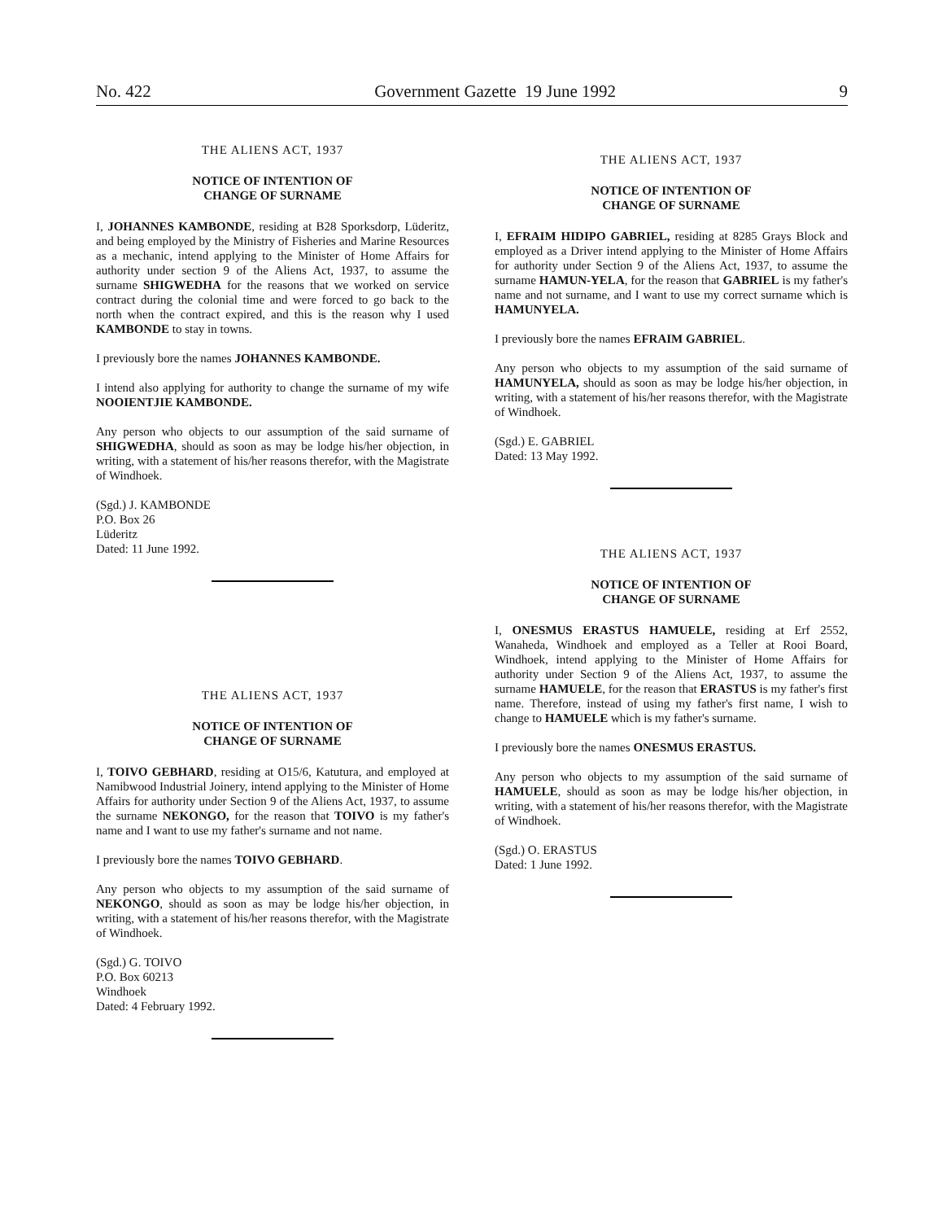No. 422 Government Gazette 19 June 1992 9
THE ALIENS ACT, 1937
NOTICE OF INTENTION OF
CHANGE OF SURNAME
I, JOHANNES KAMBONDE, residing at B28 Sporksdorp, Lüderitz, and being employed by the Ministry of Fisheries and Marine Resources as a mechanic, intend applying to the Minister of Home Affairs for authority under section 9 of the Aliens Act, 1937, to assume the surname SHIGWEDHA for the reasons that we worked on service contract during the colonial time and were forced to go back to the north when the contract expired, and this is the reason why I used KAMBONDE to stay in towns.
I previously bore the names JOHANNES KAMBONDE.
I intend also applying for authority to change the surname of my wife NOOIENTJIE KAMBONDE.
Any person who objects to our assumption of the said surname of SHIGWEDHA, should as soon as may be lodge his/her objection, in writing, with a statement of his/her reasons therefor, with the Magistrate of Windhoek.
(Sgd.) J. KAMBONDE
P.O. Box 26
Lüderitz
Dated: 11 June 1992.
THE ALIENS ACT, 1937
NOTICE OF INTENTION OF
CHANGE OF SURNAME
I, TOIVO GEBHARD, residing at O15/6, Katutura, and employed at Namibwood Industrial Joinery, intend applying to the Minister of Home Affairs for authority under Section 9 of the Aliens Act, 1937, to assume the surname NEKONGO, for the reason that TOIVO is my father's name and I want to use my father's surname and not name.
I previously bore the names TOIVO GEBHARD.
Any person who objects to my assumption of the said surname of NEKONGO, should as soon as may be lodge his/her objection, in writing, with a statement of his/her reasons therefor, with the Magistrate of Windhoek.
(Sgd.) G. TOIVO
P.O. Box 60213
Windhoek
Dated: 4 February 1992.
THE ALIENS ACT, 1937
NOTICE OF INTENTION OF
CHANGE OF SURNAME
I, EFRAIM HIDIPO GABRIEL, residing at 8285 Grays Block and employed as a Driver intend applying to the Minister of Home Affairs for authority under Section 9 of the Aliens Act, 1937, to assume the surname HAMUN-YELA, for the reason that GABRIEL is my father's name and not surname, and I want to use my correct surname which is HAMUNYELA.
I previously bore the names EFRAIM GABRIEL.
Any person who objects to my assumption of the said surname of HAMUNYELA, should as soon as may be lodge his/her objection, in writing, with a statement of his/her reasons therefor, with the Magistrate of Windhoek.
(Sgd.) E. GABRIEL
Dated: 13 May 1992.
THE ALIENS ACT, 1937
NOTICE OF INTENTION OF
CHANGE OF SURNAME
I, ONESMUS ERASTUS HAMUELE, residing at Erf 2552, Wanaheda, Windhoek and employed as a Teller at Rooi Board, Windhoek, intend applying to the Minister of Home Affairs for authority under Section 9 of the Aliens Act, 1937, to assume the surname HAMUELE, for the reason that ERASTUS is my father's first name. Therefore, instead of using my father's first name, I wish to change to HAMUELE which is my father's surname.
I previously bore the names ONESMUS ERASTUS.
Any person who objects to my assumption of the said surname of HAMUELE, should as soon as may be lodge his/her objection, in writing, with a statement of his/her reasons therefor, with the Magistrate of Windhoek.
(Sgd.) O. ERASTUS
Dated: 1 June 1992.